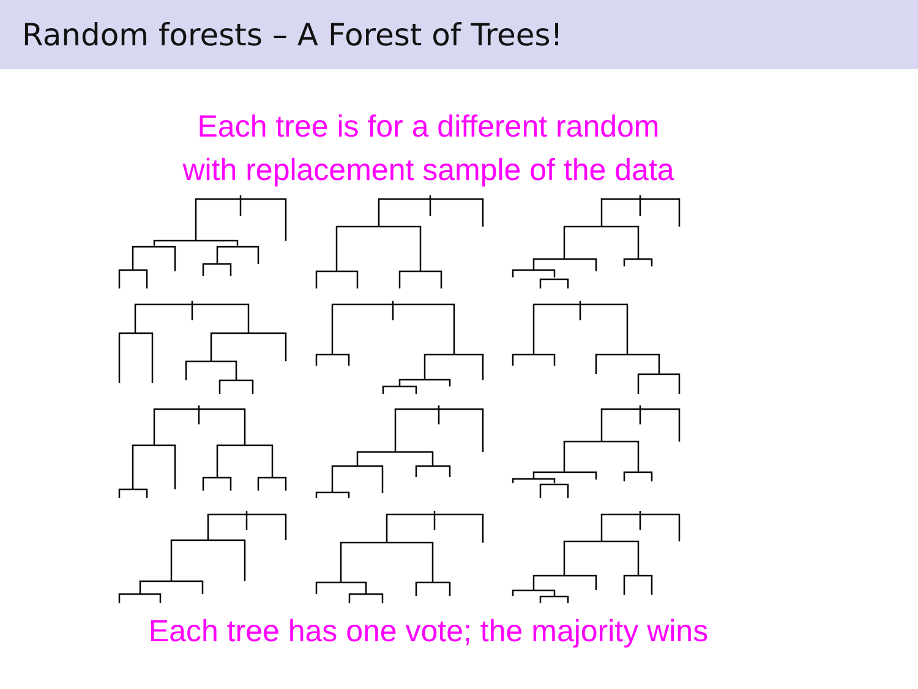Random forests – A Forest of Trees!
Each tree is for a different random
with replacement sample of the data
Each tree has one vote; the majority wins